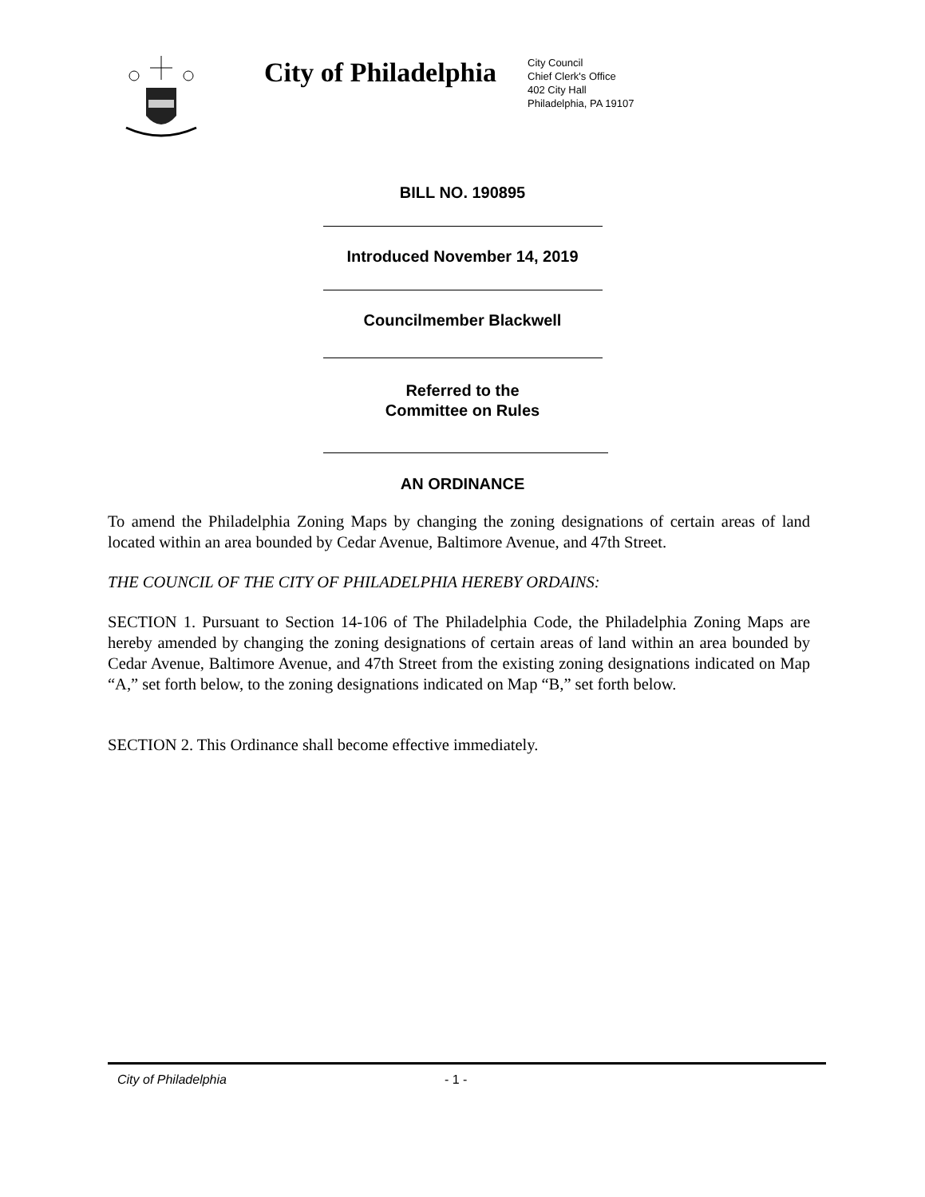City of Philadelphia
City Council
Chief Clerk's Office
402 City Hall
Philadelphia, PA 19107
BILL NO. 190895
Introduced November 14, 2019
Councilmember Blackwell
Referred to the
Committee on Rules
AN ORDINANCE
To amend the Philadelphia Zoning Maps by changing the zoning designations of certain areas of land located within an area bounded by Cedar Avenue, Baltimore Avenue, and 47th Street.
THE COUNCIL OF THE CITY OF PHILADELPHIA HEREBY ORDAINS:
SECTION 1. Pursuant to Section 14-106 of The Philadelphia Code, the Philadelphia Zoning Maps are hereby amended by changing the zoning designations of certain areas of land within an area bounded by Cedar Avenue, Baltimore Avenue, and 47th Street from the existing zoning designations indicated on Map “A,” set forth below, to the zoning designations indicated on Map “B,” set forth below.
SECTION 2. This Ordinance shall become effective immediately.
City of Philadelphia - 1 -